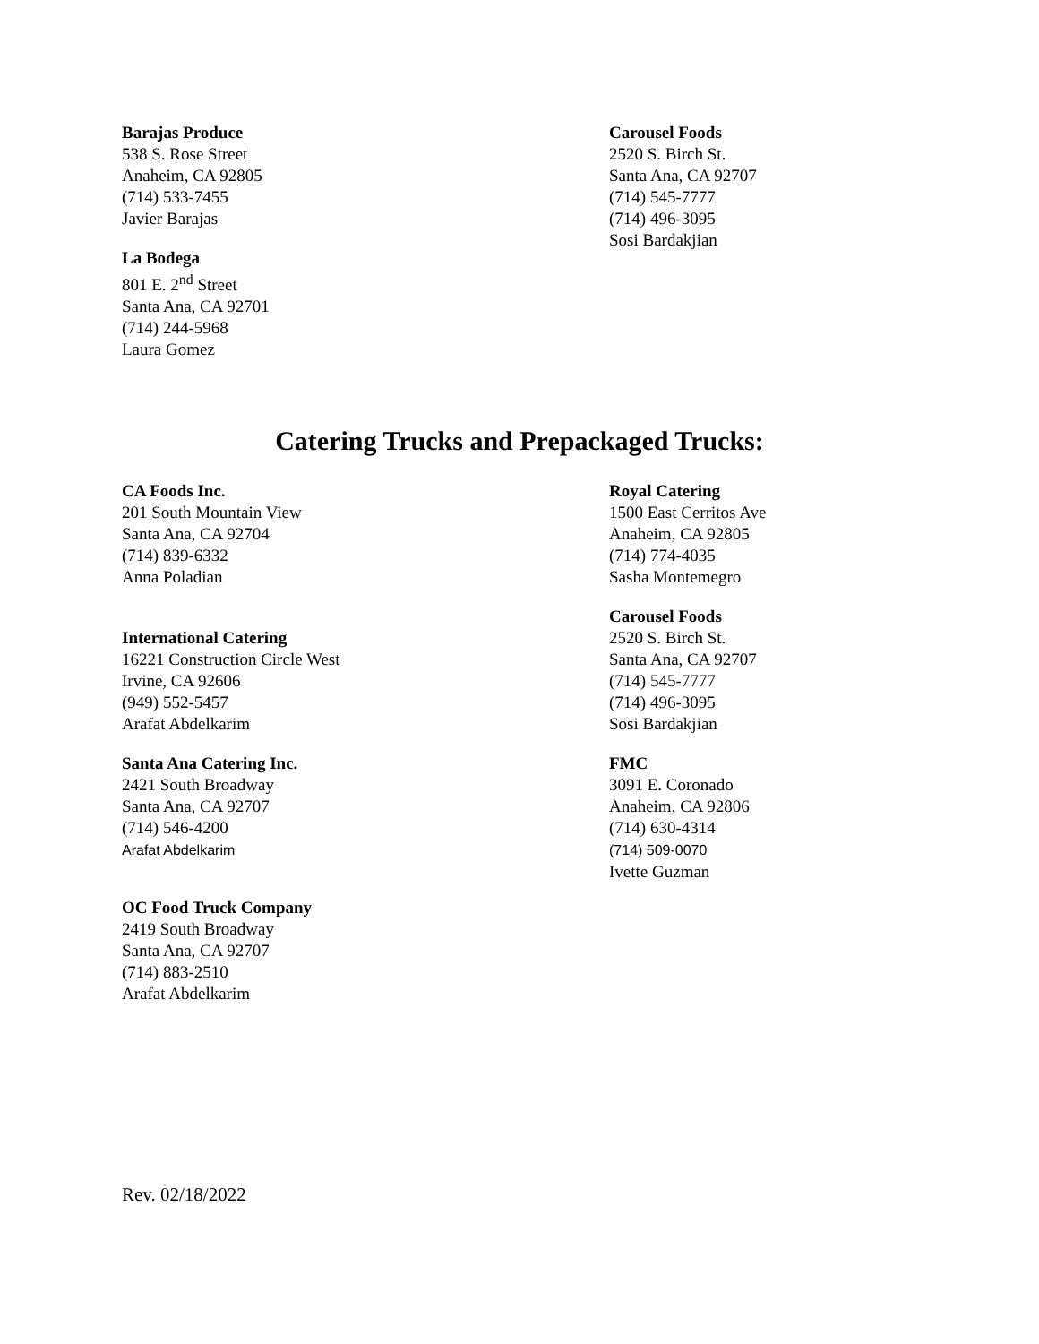Barajas Produce
538 S. Rose Street
Anaheim, CA 92805
(714) 533-7455
Javier Barajas
La Bodega
801 E. 2<sup>nd</sup> Street
Santa Ana, CA 92701
(714) 244-5968
Laura Gomez
Carousel Foods
2520 S. Birch St.
Santa Ana, CA 92707
(714) 545-7777
(714) 496-3095
Sosi Bardakjian
Catering Trucks and Prepackaged Trucks:
CA Foods Inc.
201 South Mountain View
Santa Ana, CA 92704
(714) 839-6332
Anna Poladian
International Catering
16221 Construction Circle West
Irvine, CA 92606
(949) 552-5457
Arafat Abdelkarim
Santa Ana Catering Inc.
2421 South Broadway
Santa Ana, CA 92707
(714) 546-4200
Arafat Abdelkarim
OC Food Truck Company
2419 South Broadway
Santa Ana, CA 92707
(714) 883-2510
Arafat Abdelkarim
Royal Catering
1500 East Cerritos Ave
Anaheim, CA 92805
(714) 774-4035
Sasha Montemegro
Carousel Foods
2520 S. Birch St.
Santa Ana, CA 92707
(714) 545-7777
(714) 496-3095
Sosi Bardakjian
FMC
3091 E. Coronado
Anaheim, CA 92806
(714) 630-4314
(714) 509-0070
Ivette Guzman
Rev. 02/18/2022